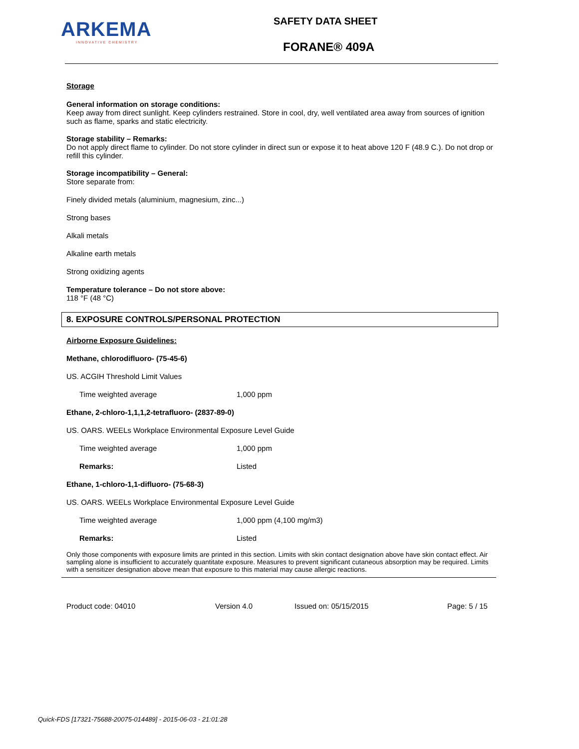ARKEMA
INNOVATIVE CHEMISTRY
SAFETY DATA SHEET
FORANE® 409A
Storage
General information on storage conditions:
Keep away from direct sunlight. Keep cylinders restrained. Store in cool, dry, well ventilated area away from sources of ignition such as flame, sparks and static electricity.
Storage stability – Remarks:
Do not apply direct flame to cylinder. Do not store cylinder in direct sun or expose it to heat above 120 F (48.9 C.). Do not drop or refill this cylinder.
Storage incompatibility – General:
Store separate from:
Finely divided metals (aluminium, magnesium, zinc...)
Strong bases
Alkali metals
Alkaline earth metals
Strong oxidizing agents
Temperature tolerance – Do not store above:
118 °F (48 °C)
8. EXPOSURE CONTROLS/PERSONAL PROTECTION
Airborne Exposure Guidelines:
Methane, chlorodifluoro- (75-45-6)
US. ACGIH Threshold Limit Values
Time weighted average 1,000 ppm
Ethane, 2-chloro-1,1,1,2-tetrafluoro- (2837-89-0)
US. OARS. WEELs Workplace Environmental Exposure Level Guide
Time weighted average 1,000 ppm
Remarks: Listed
Ethane, 1-chloro-1,1-difluoro- (75-68-3)
US. OARS. WEELs Workplace Environmental Exposure Level Guide
Time weighted average 1,000 ppm (4,100 mg/m3)
Remarks: Listed
Only those components with exposure limits are printed in this section. Limits with skin contact designation above have skin contact effect. Air sampling alone is insufficient to accurately quantitate exposure. Measures to prevent significant cutaneous absorption may be required. Limits with a sensitizer designation above mean that exposure to this material may cause allergic reactions.
Product code: 04010 Version 4.0 Issued on: 05/15/2015 Page: 5 / 15
Quick-FDS [17321-75688-20075-014489] - 2015-06-03 - 21:01:28